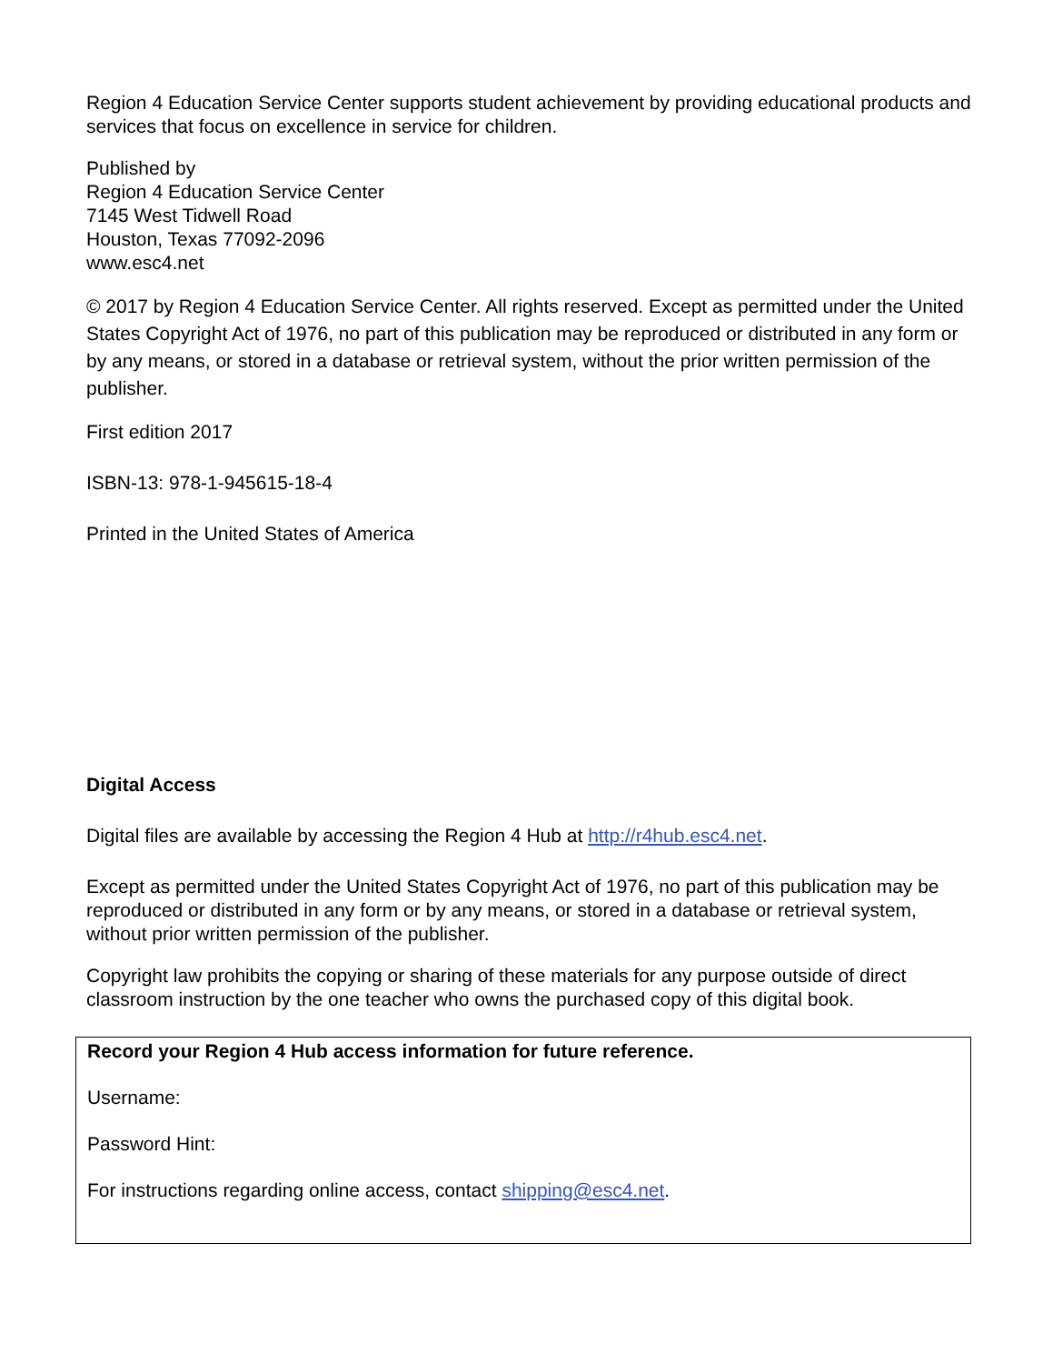Region 4 Education Service Center supports student achievement by providing educational products and services that focus on excellence in service for children.
Published by
Region 4 Education Service Center
7145 West Tidwell Road
Houston, Texas 77092-2096
www.esc4.net
© 2017 by Region 4 Education Service Center. All rights reserved. Except as permitted under the United States Copyright Act of 1976, no part of this publication may be reproduced or distributed in any form or by any means, or stored in a database or retrieval system, without the prior written permission of the publisher.
First edition 2017
ISBN-13: 978-1-945615-18-4
Printed in the United States of America
Digital Access
Digital files are available by accessing the Region 4 Hub at http://r4hub.esc4.net.
Except as permitted under the United States Copyright Act of 1976, no part of this publication may be reproduced or distributed in any form or by any means, or stored in a database or retrieval system, without prior written permission of the publisher.
Copyright law prohibits the copying or sharing of these materials for any purpose outside of direct classroom instruction by the one teacher who owns the purchased copy of this digital book.
Record your Region 4 Hub access information for future reference.
Username:
Password Hint:
For instructions regarding online access, contact shipping@esc4.net.